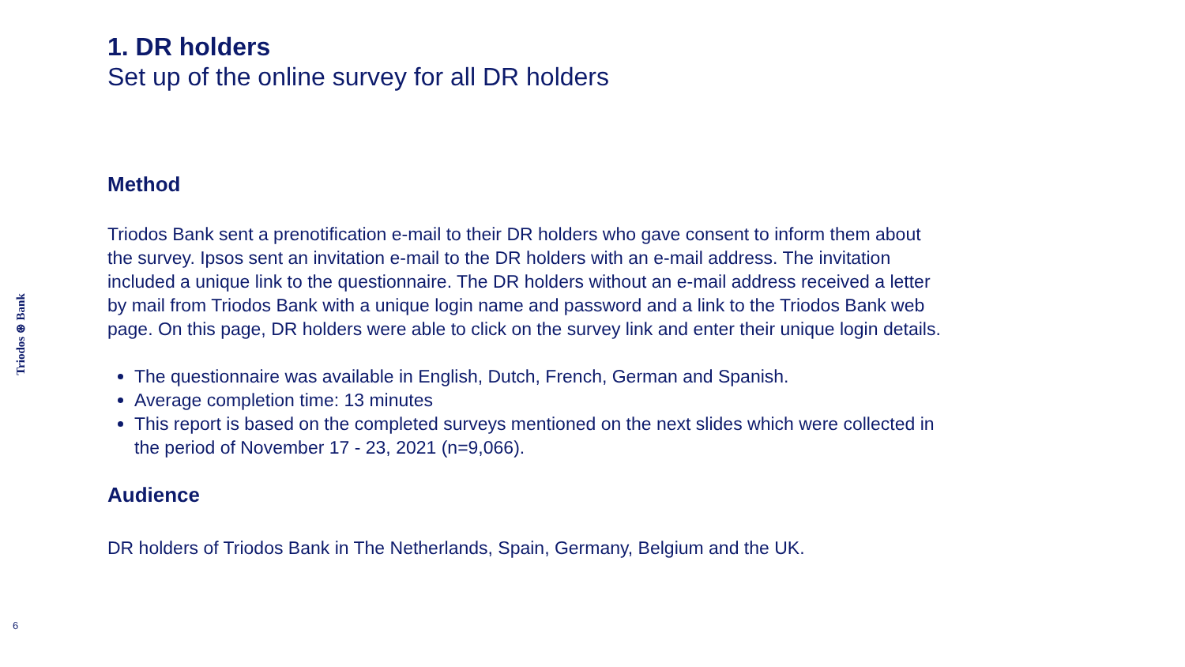Triodos ⊛ Bank
1. DR holders
Set up of the online survey for all DR holders
Method
Triodos Bank sent a prenotification e-mail to their DR holders who gave consent to inform them about the survey. Ipsos sent an invitation e-mail to the DR holders with an e-mail address. The invitation included a unique link to the questionnaire. The DR holders without an e-mail address received a letter by mail from Triodos Bank with a unique login name and password and a link to the Triodos Bank web page. On this page, DR holders were able to click on the survey link and enter their unique login details.
The questionnaire was available in English, Dutch, French, German and Spanish.
Average completion time: 13 minutes
This report is based on the completed surveys mentioned on the next slides which were collected in the period of November 17 - 23, 2021 (n=9,066).
Audience
DR holders of Triodos Bank in The Netherlands, Spain, Germany, Belgium and the UK.
6